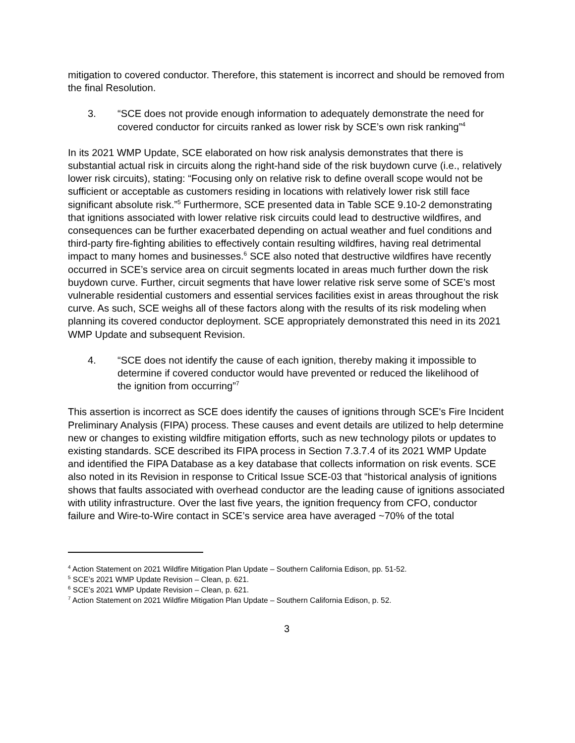mitigation to covered conductor. Therefore, this statement is incorrect and should be removed from the final Resolution.
3. “SCE does not provide enough information to adequately demonstrate the need for covered conductor for circuits ranked as lower risk by SCE’s own risk ranking”<sup>4</sup>
In its 2021 WMP Update, SCE elaborated on how risk analysis demonstrates that there is substantial actual risk in circuits along the right-hand side of the risk buydown curve (i.e., relatively lower risk circuits), stating: “Focusing only on relative risk to define overall scope would not be sufficient or acceptable as customers residing in locations with relatively lower risk still face significant absolute risk.”<sup>5</sup> Furthermore, SCE presented data in Table SCE 9.10-2 demonstrating that ignitions associated with lower relative risk circuits could lead to destructive wildfires, and consequences can be further exacerbated depending on actual weather and fuel conditions and third-party fire-fighting abilities to effectively contain resulting wildfires, having real detrimental impact to many homes and businesses.<sup>6</sup> SCE also noted that destructive wildfires have recently occurred in SCE’s service area on circuit segments located in areas much further down the risk buydown curve. Further, circuit segments that have lower relative risk serve some of SCE’s most vulnerable residential customers and essential services facilities exist in areas throughout the risk curve. As such, SCE weighs all of these factors along with the results of its risk modeling when planning its covered conductor deployment. SCE appropriately demonstrated this need in its 2021 WMP Update and subsequent Revision.
4. “SCE does not identify the cause of each ignition, thereby making it impossible to determine if covered conductor would have prevented or reduced the likelihood of the ignition from occurring”<sup>7</sup>
This assertion is incorrect as SCE does identify the causes of ignitions through SCE's Fire Incident Preliminary Analysis (FIPA) process. These causes and event details are utilized to help determine new or changes to existing wildfire mitigation efforts, such as new technology pilots or updates to existing standards. SCE described its FIPA process in Section 7.3.7.4 of its 2021 WMP Update and identified the FIPA Database as a key database that collects information on risk events. SCE also noted in its Revision in response to Critical Issue SCE-03 that “historical analysis of ignitions shows that faults associated with overhead conductor are the leading cause of ignitions associated with utility infrastructure. Over the last five years, the ignition frequency from CFO, conductor failure and Wire-to-Wire contact in SCE’s service area have averaged ~70% of the total
<sup>4</sup> Action Statement on 2021 Wildfire Mitigation Plan Update – Southern California Edison, pp. 51-52.
<sup>5</sup> SCE’s 2021 WMP Update Revision – Clean, p. 621.
<sup>6</sup> SCE’s 2021 WMP Update Revision – Clean, p. 621.
<sup>7</sup> Action Statement on 2021 Wildfire Mitigation Plan Update – Southern California Edison, p. 52.
3